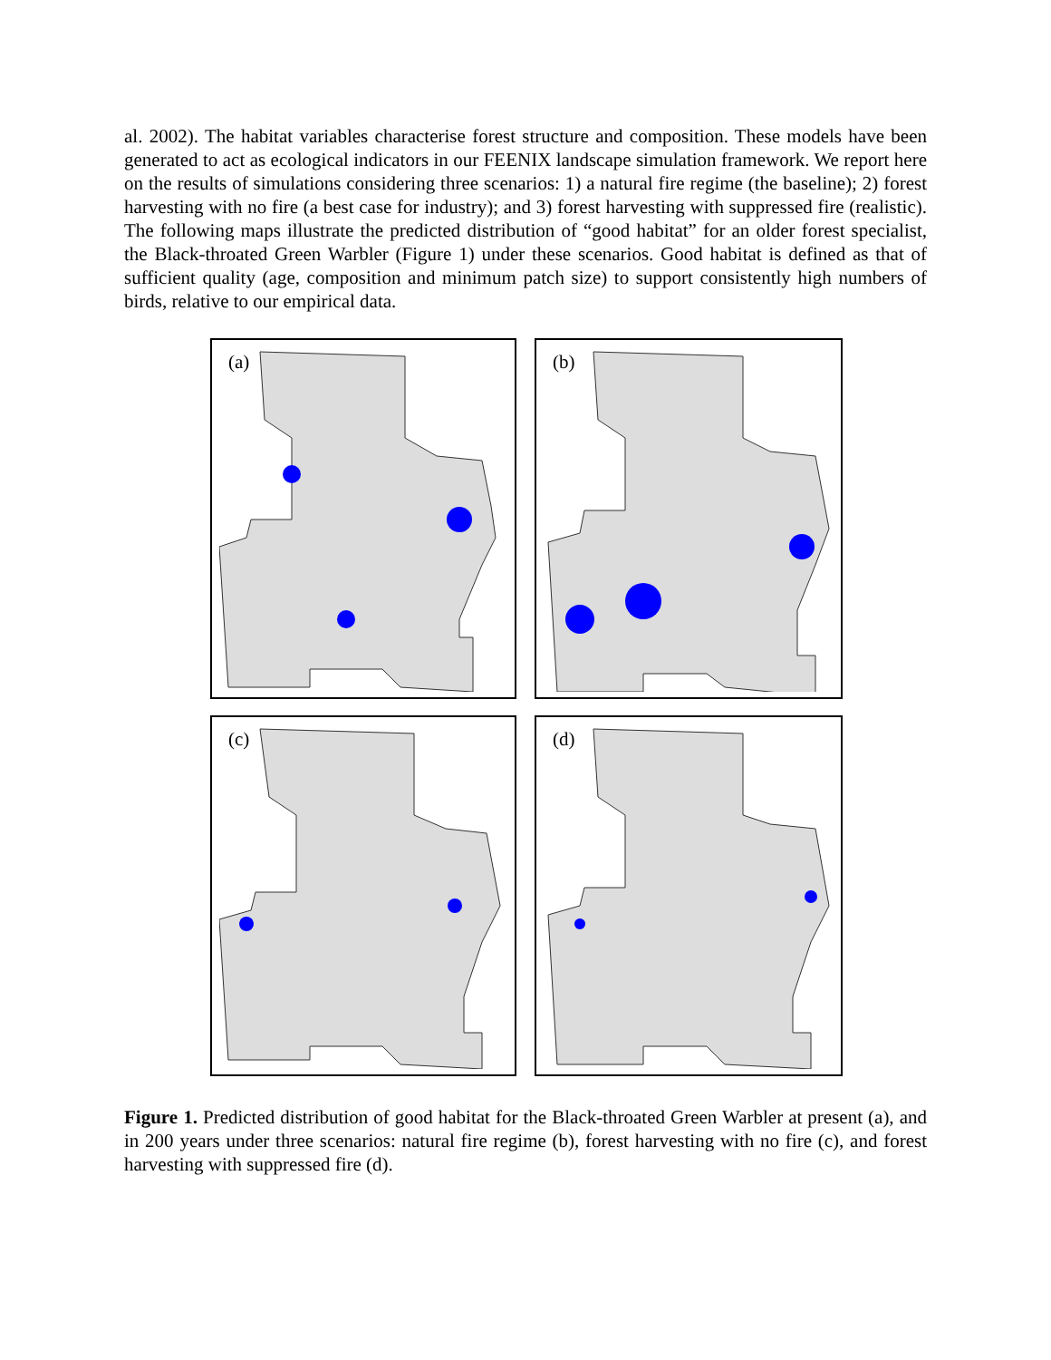al. 2002). The habitat variables characterise forest structure and composition. These models have been generated to act as ecological indicators in our FEENIX landscape simulation framework. We report here on the results of simulations considering three scenarios: 1) a natural fire regime (the baseline); 2) forest harvesting with no fire (a best case for industry); and 3) forest harvesting with suppressed fire (realistic). The following maps illustrate the predicted distribution of “good habitat” for an older forest specialist, the Black-throated Green Warbler (Figure 1) under these scenarios. Good habitat is defined as that of sufficient quality (age, composition and minimum patch size) to support consistently high numbers of birds, relative to our empirical data.
(a)
(b)
(c)
(d)
Figure 1. Predicted distribution of good habitat for the Black-throated Green Warbler at present (a), and in 200 years under three scenarios: natural fire regime (b), forest harvesting with no fire (c), and forest harvesting with suppressed fire (d).